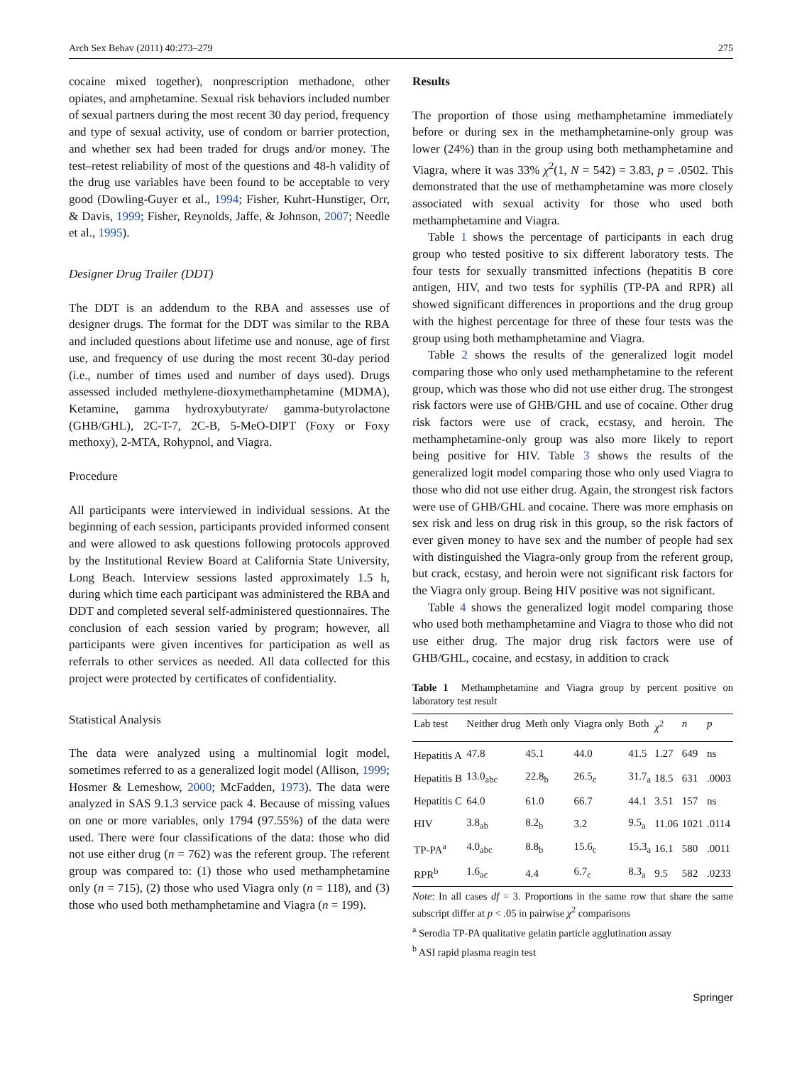Arch Sex Behav (2011) 40:273–279 275
cocaine mixed together), nonprescription methadone, other opiates, and amphetamine. Sexual risk behaviors included number of sexual partners during the most recent 30 day period, frequency and type of sexual activity, use of condom or barrier protection, and whether sex had been traded for drugs and/or money. The test–retest reliability of most of the questions and 48-h validity of the drug use variables have been found to be acceptable to very good (Dowling-Guyer et al., 1994; Fisher, Kuhrt-Hunstiger, Orr, & Davis, 1999; Fisher, Reynolds, Jaffe, & Johnson, 2007; Needle et al., 1995).
Designer Drug Trailer (DDT)
The DDT is an addendum to the RBA and assesses use of designer drugs. The format for the DDT was similar to the RBA and included questions about lifetime use and nonuse, age of first use, and frequency of use during the most recent 30-day period (i.e., number of times used and number of days used). Drugs assessed included methylene-dioxymethamphetamine (MDMA), Ketamine, gamma hydroxybutyrate/ gamma-butyrolactone (GHB/GHL), 2C-T-7, 2C-B, 5-MeO-DIPT (Foxy or Foxy methoxy), 2-MTA, Rohypnol, and Viagra.
Procedure
All participants were interviewed in individual sessions. At the beginning of each session, participants provided informed consent and were allowed to ask questions following protocols approved by the Institutional Review Board at California State University, Long Beach. Interview sessions lasted approximately 1.5 h, during which time each participant was administered the RBA and DDT and completed several self-administered questionnaires. The conclusion of each session varied by program; however, all participants were given incentives for participation as well as referrals to other services as needed. All data collected for this project were protected by certificates of confidentiality.
Statistical Analysis
The data were analyzed using a multinomial logit model, sometimes referred to as a generalized logit model (Allison, 1999; Hosmer & Lemeshow, 2000; McFadden, 1973). The data were analyzed in SAS 9.1.3 service pack 4. Because of missing values on one or more variables, only 1794 (97.55%) of the data were used. There were four classifications of the data: those who did not use either drug (n = 762) was the referent group. The referent group was compared to: (1) those who used methamphetamine only (n = 715), (2) those who used Viagra only (n = 118), and (3) those who used both methamphetamine and Viagra (n = 199).
Results
The proportion of those using methamphetamine immediately before or during sex in the methamphetamine-only group was lower (24%) than in the group using both methamphetamine and Viagra, where it was 33% χ<sup>2</sup>(1, N = 542) = 3.83, p = .0502. This demonstrated that the use of methamphetamine was more closely associated with sexual activity for those who used both methamphetamine and Viagra.
Table 1 shows the percentage of participants in each drug group who tested positive to six different laboratory tests. The four tests for sexually transmitted infections (hepatitis B core antigen, HIV, and two tests for syphilis (TP-PA and RPR) all showed significant differences in proportions and the drug group with the highest percentage for three of these four tests was the group using both methamphetamine and Viagra.
Table 2 shows the results of the generalized logit model comparing those who only used methamphetamine to the referent group, which was those who did not use either drug. The strongest risk factors were use of GHB/GHL and use of cocaine. Other drug risk factors were use of crack, ecstasy, and heroin. The methamphetamine-only group was also more likely to report being positive for HIV. Table 3 shows the results of the generalized logit model comparing those who only used Viagra to those who did not use either drug. Again, the strongest risk factors were use of GHB/GHL and cocaine. There was more emphasis on sex risk and less on drug risk in this group, so the risk factors of ever given money to have sex and the number of people had sex with distinguished the Viagra-only group from the referent group, but crack, ecstasy, and heroin were not significant risk factors for the Viagra only group. Being HIV positive was not significant.
Table 4 shows the generalized logit model comparing those who used both methamphetamine and Viagra to those who did not use either drug. The major drug risk factors were use of GHB/GHL, cocaine, and ecstasy, in addition to crack
Table 1 Methamphetamine and Viagra group by percent positive on laboratory test result
| Lab test | Neither drug | Meth only | Viagra only | Both | χ<sup>2</sup> | n | p |
| --- | --- | --- | --- | --- | --- | --- | --- |
| Hepatitis A | 47.8 | 45.1 | 44.0 | 41.5 | 1.27 | 649 | ns |
| Hepatitis B | 13.0<sub>abc</sub> | 22.8<sub>b</sub> | 26.5<sub>c</sub> | 31.7<sub>a</sub> | 18.5 | 631 | .0003 |
| Hepatitis C | 64.0 | 61.0 | 66.7 | 44.1 | 3.51 | 157 | ns |
| HIV | 3.8<sub>ab</sub> | 8.2<sub>b</sub> | 3.2 | 9.5<sub>a</sub> | 11.06 | 1021 | .0114 |
| TP-PA<sup>a</sup> | 4.0<sub>abc</sub> | 8.8<sub>b</sub> | 15.6<sub>c</sub> | 15.3<sub>a</sub> | 16.1 | 580 | .0011 |
| RPR<sup>b</sup> | 1.6<sub>ac</sub> | 4.4 | 6.7<sub>c</sub> | 8.3<sub>a</sub> | 9.5 | 582 | .0233 |
Note: In all cases df = 3. Proportions in the same row that share the same subscript differ at p < .05 in pairwise χ<sup>2</sup> comparisons
<sup>a</sup> Serodia TP-PA qualitative gelatin particle agglutination assay
<sup>b</sup> ASI rapid plasma reagin test
Springer